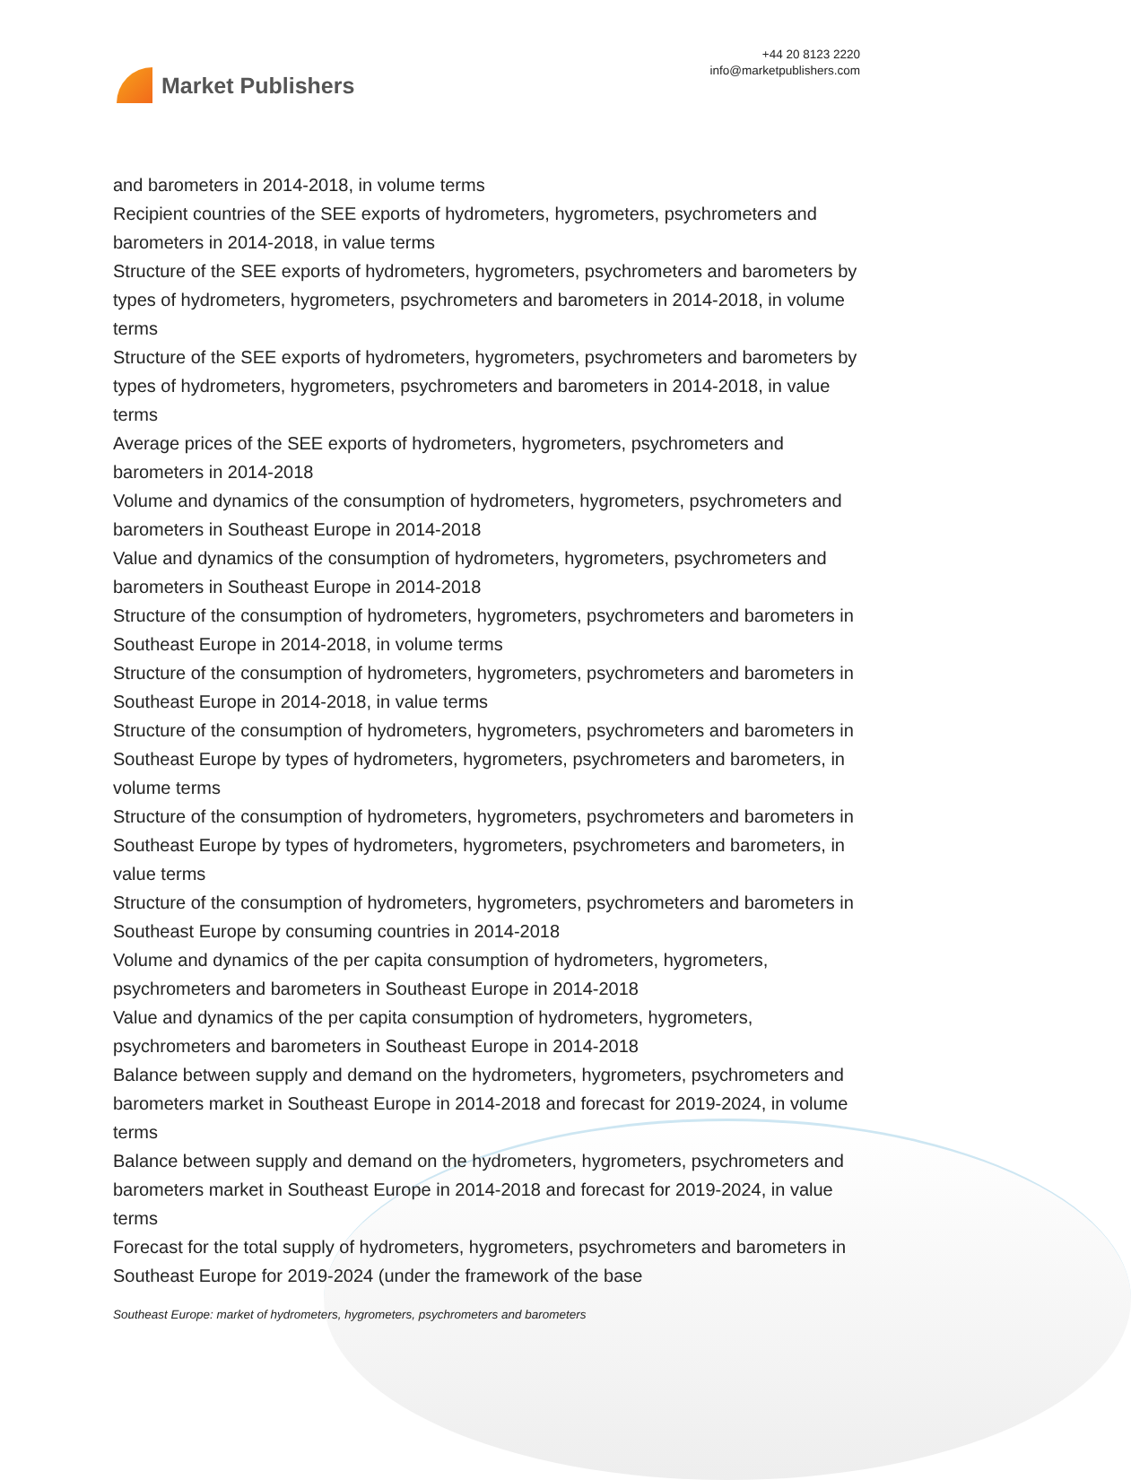Market Publishers
+44 20 8123 2220
info@marketpublishers.com
and barometers in 2014-2018, in volume terms
Recipient countries of the SEE exports of hydrometers, hygrometers, psychrometers and barometers in 2014-2018, in value terms
Structure of the SEE exports of hydrometers, hygrometers, psychrometers and barometers by types of hydrometers, hygrometers, psychrometers and barometers in 2014-2018, in volume terms
Structure of the SEE exports of hydrometers, hygrometers, psychrometers and barometers by types of hydrometers, hygrometers, psychrometers and barometers in 2014-2018, in value terms
Average prices of the SEE exports of hydrometers, hygrometers, psychrometers and barometers in 2014-2018
Volume and dynamics of the consumption of hydrometers, hygrometers, psychrometers and barometers in Southeast Europe in 2014-2018
Value and dynamics of the consumption of hydrometers, hygrometers, psychrometers and barometers in Southeast Europe in 2014-2018
Structure of the consumption of hydrometers, hygrometers, psychrometers and barometers in Southeast Europe in 2014-2018, in volume terms
Structure of the consumption of hydrometers, hygrometers, psychrometers and barometers in Southeast Europe in 2014-2018, in value terms
Structure of the consumption of hydrometers, hygrometers, psychrometers and barometers in Southeast Europe by types of hydrometers, hygrometers, psychrometers and barometers, in volume terms
Structure of the consumption of hydrometers, hygrometers, psychrometers and barometers in Southeast Europe by types of hydrometers, hygrometers, psychrometers and barometers, in value terms
Structure of the consumption of hydrometers, hygrometers, psychrometers and barometers in Southeast Europe by consuming countries in 2014-2018
Volume and dynamics of the per capita consumption of hydrometers, hygrometers, psychrometers and barometers in Southeast Europe in 2014-2018
Value and dynamics of the per capita consumption of hydrometers, hygrometers, psychrometers and barometers in Southeast Europe in 2014-2018
Balance between supply and demand on the hydrometers, hygrometers, psychrometers and barometers market in Southeast Europe in 2014-2018 and forecast for 2019-2024, in volume terms
Balance between supply and demand on the hydrometers, hygrometers, psychrometers and barometers market in Southeast Europe in 2014-2018 and forecast for 2019-2024, in value terms
Forecast for the total supply of hydrometers, hygrometers, psychrometers and barometers in Southeast Europe for 2019-2024 (under the framework of the base
Southeast Europe: market of hydrometers, hygrometers, psychrometers and barometers